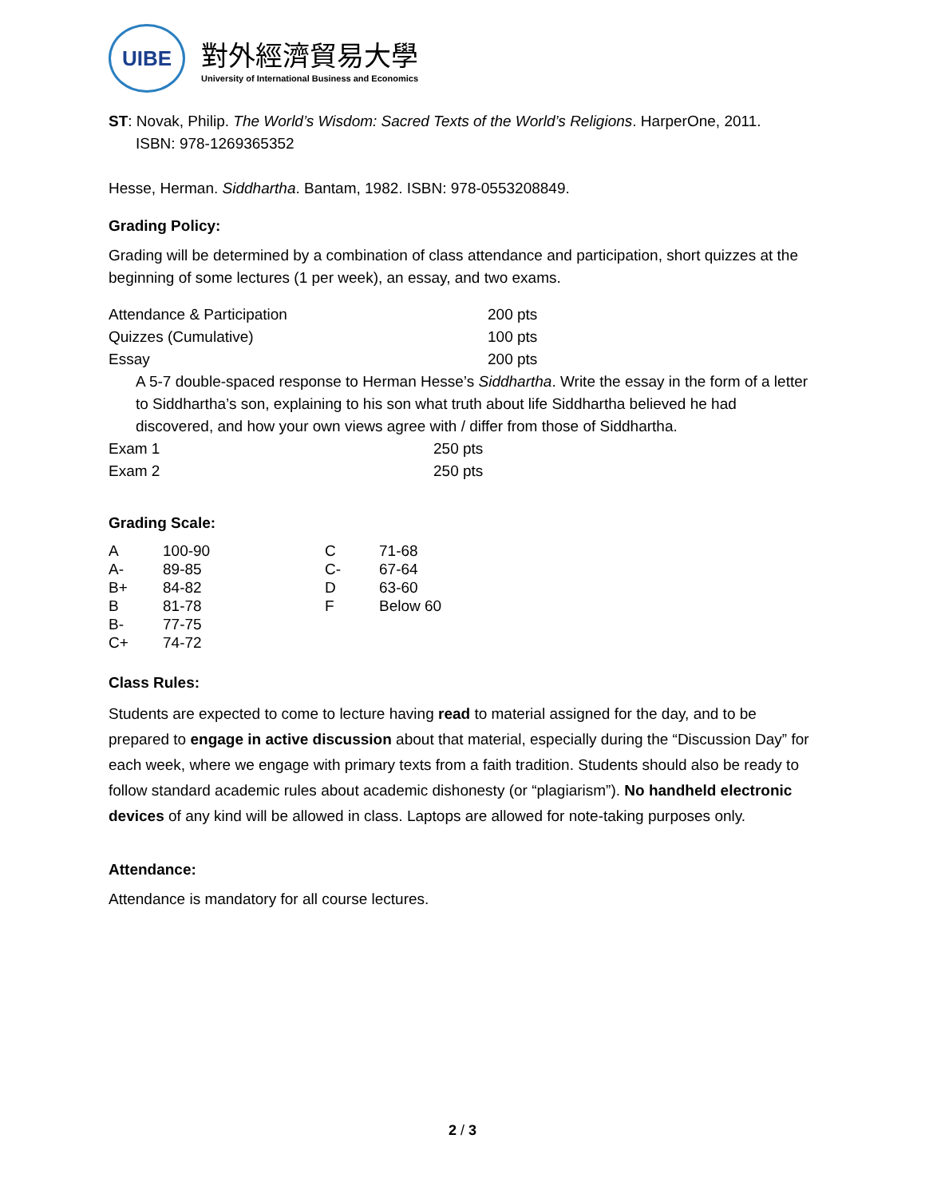UIBE
對外經濟貿易大學
University of International Business and Economics
ST: Novak, Philip. The World’s Wisdom: Sacred Texts of the World’s Religions. HarperOne, 2011.
ISBN: 978-1269365352
Hesse, Herman. Siddhartha. Bantam, 1982. ISBN: 978-0553208849.
Grading Policy:
Grading will be determined by a combination of class attendance and participation, short quizzes at the beginning of some lectures (1 per week), an essay, and two exams.
| Attendance & Participation | 200 pts |
| Quizzes (Cumulative) | 100 pts |
| Essay | 200 pts |
| A 5-7 double-spaced response to Herman Hesse’s Siddhartha . Write the essay in the form of a letter to Siddhartha’s son, explaining to his son what truth about life Siddhartha believed he had discovered, and how your own views agree with / differ from those of Siddhartha. | |
| Exam 1 | 250 pts |
| Exam 2 | 250 pts |
Grading Scale:
| A | 100-90 | C | 71-68 |
| A- | 89-85 | C- | 67-64 |
| B+ | 84-82 | D | 63-60 |
| B | 81-78 | F | Below 60 |
| B- | 77-75 | | |
| C+ | 74-72 | | |
Class Rules:
Students are expected to come to lecture having read to material assigned for the day, and to be prepared to engage in active discussion about that material, especially during the “Discussion Day” for each week, where we engage with primary texts from a faith tradition. Students should also be ready to follow standard academic rules about academic dishonesty (or “plagiarism”). No handheld electronic devices of any kind will be allowed in class. Laptops are allowed for note-taking purposes only.
Attendance:
Attendance is mandatory for all course lectures.
2 / 3